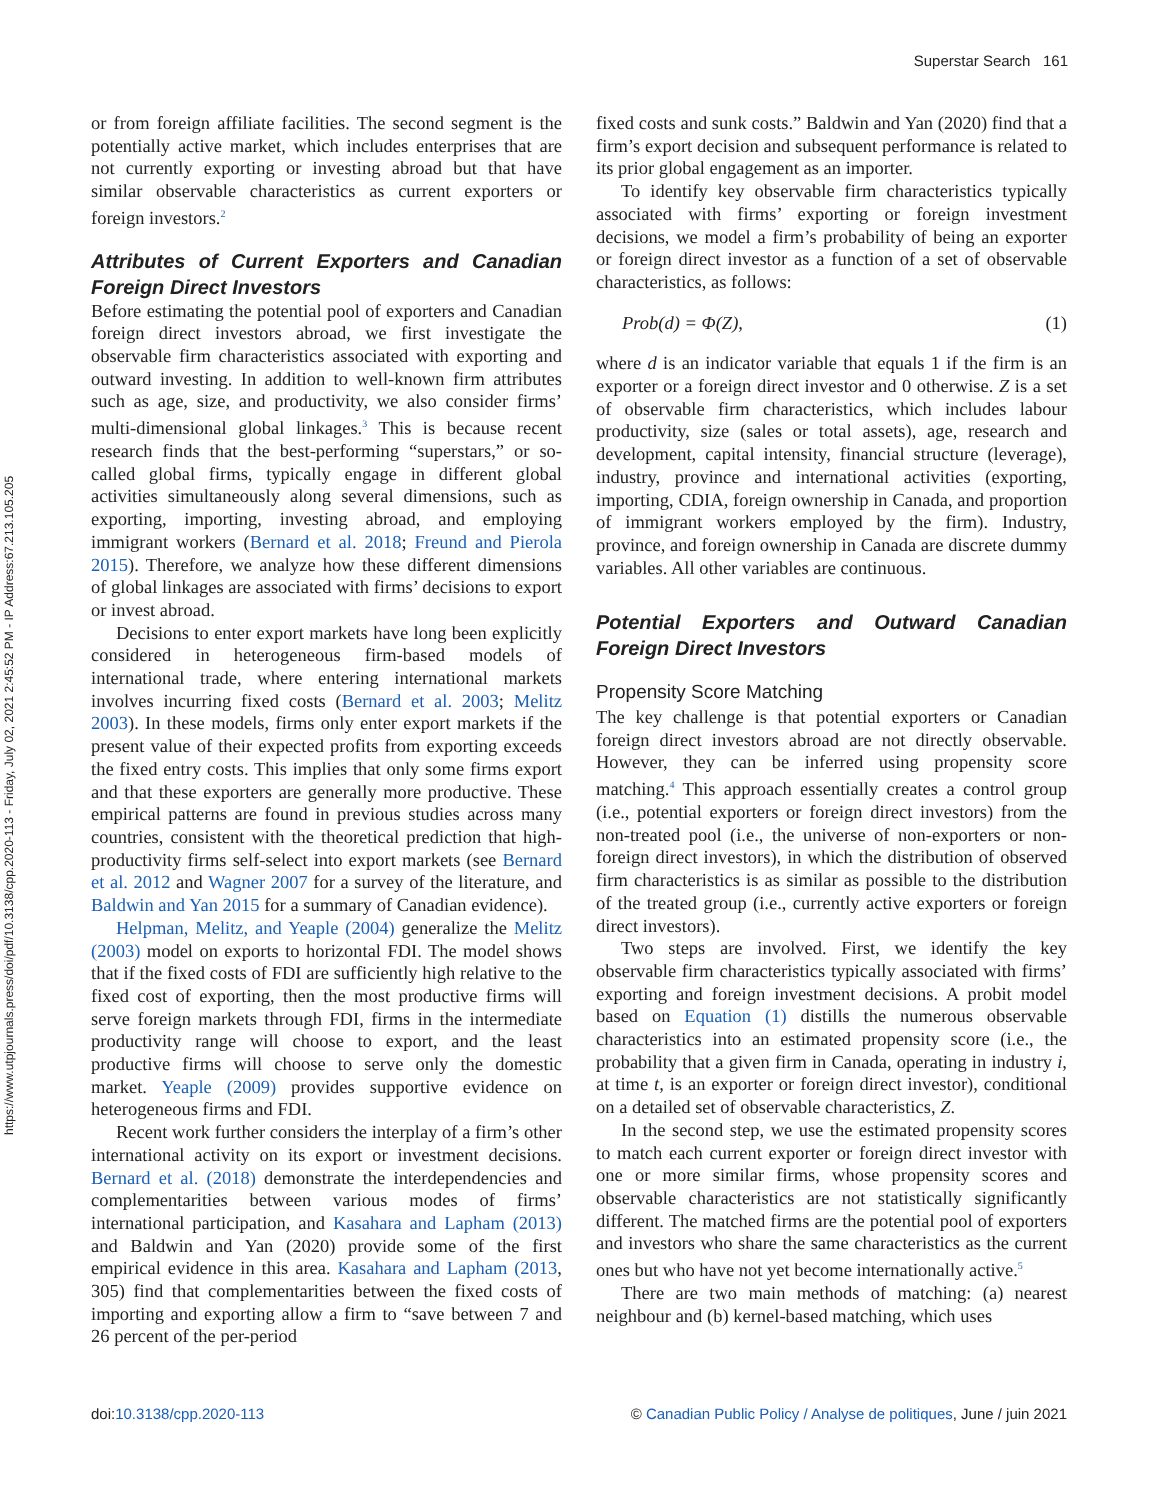https://www.utpjournals.press/doi/pdf/10.3138/cpp.2020-113 - Friday, July 02, 2021 2:45:52 PM - IP Address:67.213.105.205
Superstar Search 161
or from foreign affiliate facilities. The second segment is the potentially active market, which includes enterprises that are not currently exporting or investing abroad but that have similar observable characteristics as current exporters or foreign investors.<sup>2</sup>
Attributes of Current Exporters and Canadian Foreign Direct Investors
Before estimating the potential pool of exporters and Canadian foreign direct investors abroad, we first investigate the observable firm characteristics associated with exporting and outward investing. In addition to well-known firm attributes such as age, size, and productivity, we also consider firms’ multi-dimensional global linkages.<sup>3</sup> This is because recent research finds that the best-performing “superstars,” or so-called global firms, typically engage in different global activities simultaneously along several dimensions, such as exporting, importing, investing abroad, and employing immigrant workers (Bernard et al. 2018; Freund and Pierola 2015). Therefore, we analyze how these different dimensions of global linkages are associated with firms’ decisions to export or invest abroad.
Decisions to enter export markets have long been explicitly considered in heterogeneous firm-based models of international trade, where entering international markets involves incurring fixed costs (Bernard et al. 2003; Melitz 2003). In these models, firms only enter export markets if the present value of their expected profits from exporting exceeds the fixed entry costs. This implies that only some firms export and that these exporters are generally more productive. These empirical patterns are found in previous studies across many countries, consistent with the theoretical prediction that high-productivity firms self-select into export markets (see Bernard et al. 2012 and Wagner 2007 for a survey of the literature, and Baldwin and Yan 2015 for a summary of Canadian evidence).
Helpman, Melitz, and Yeaple (2004) generalize the Melitz (2003) model on exports to horizontal FDI. The model shows that if the fixed costs of FDI are sufficiently high relative to the fixed cost of exporting, then the most productive firms will serve foreign markets through FDI, firms in the intermediate productivity range will choose to export, and the least productive firms will choose to serve only the domestic market. Yeaple (2009) provides supportive evidence on heterogeneous firms and FDI.
Recent work further considers the interplay of a firm’s other international activity on its export or investment decisions. Bernard et al. (2018) demonstrate the interdependencies and complementarities between various modes of firms’ international participation, and Kasahara and Lapham (2013) and Baldwin and Yan (2020) provide some of the first empirical evidence in this area. Kasahara and Lapham (2013, 305) find that complementarities between the fixed costs of importing and exporting allow a firm to “save between 7 and 26 percent of the per-period
fixed costs and sunk costs.” Baldwin and Yan (2020) find that a firm’s export decision and subsequent performance is related to its prior global engagement as an importer.
To identify key observable firm characteristics typically associated with firms’ exporting or foreign investment decisions, we model a firm’s probability of being an exporter or foreign direct investor as a function of a set of observable characteristics, as follows:
Prob(d) = Φ(Z), (1)
where d is an indicator variable that equals 1 if the firm is an exporter or a foreign direct investor and 0 otherwise. Z is a set of observable firm characteristics, which includes labour productivity, size (sales or total assets), age, research and development, capital intensity, financial structure (leverage), industry, province and international activities (exporting, importing, CDIA, foreign ownership in Canada, and proportion of immigrant workers employed by the firm). Industry, province, and foreign ownership in Canada are discrete dummy variables. All other variables are continuous.
Potential Exporters and Outward Canadian Foreign Direct Investors
Propensity Score Matching
The key challenge is that potential exporters or Canadian foreign direct investors abroad are not directly observable. However, they can be inferred using propensity score matching.<sup>4</sup> This approach essentially creates a control group (i.e., potential exporters or foreign direct investors) from the non-treated pool (i.e., the universe of non-exporters or non-foreign direct investors), in which the distribution of observed firm characteristics is as similar as possible to the distribution of the treated group (i.e., currently active exporters or foreign direct investors).
Two steps are involved. First, we identify the key observable firm characteristics typically associated with firms’ exporting and foreign investment decisions. A probit model based on Equation (1) distills the numerous observable characteristics into an estimated propensity score (i.e., the probability that a given firm in Canada, operating in industry i, at time t, is an exporter or foreign direct investor), conditional on a detailed set of observable characteristics, Z.
In the second step, we use the estimated propensity scores to match each current exporter or foreign direct investor with one or more similar firms, whose propensity scores and observable characteristics are not statistically significantly different. The matched firms are the potential pool of exporters and investors who share the same characteristics as the current ones but who have not yet become internationally active.<sup>5</sup>
There are two main methods of matching: (a) nearest neighbour and (b) kernel-based matching, which uses
doi:10.3138/cpp.2020-113 © Canadian Public Policy / Analyse de politiques, June / juin 2021